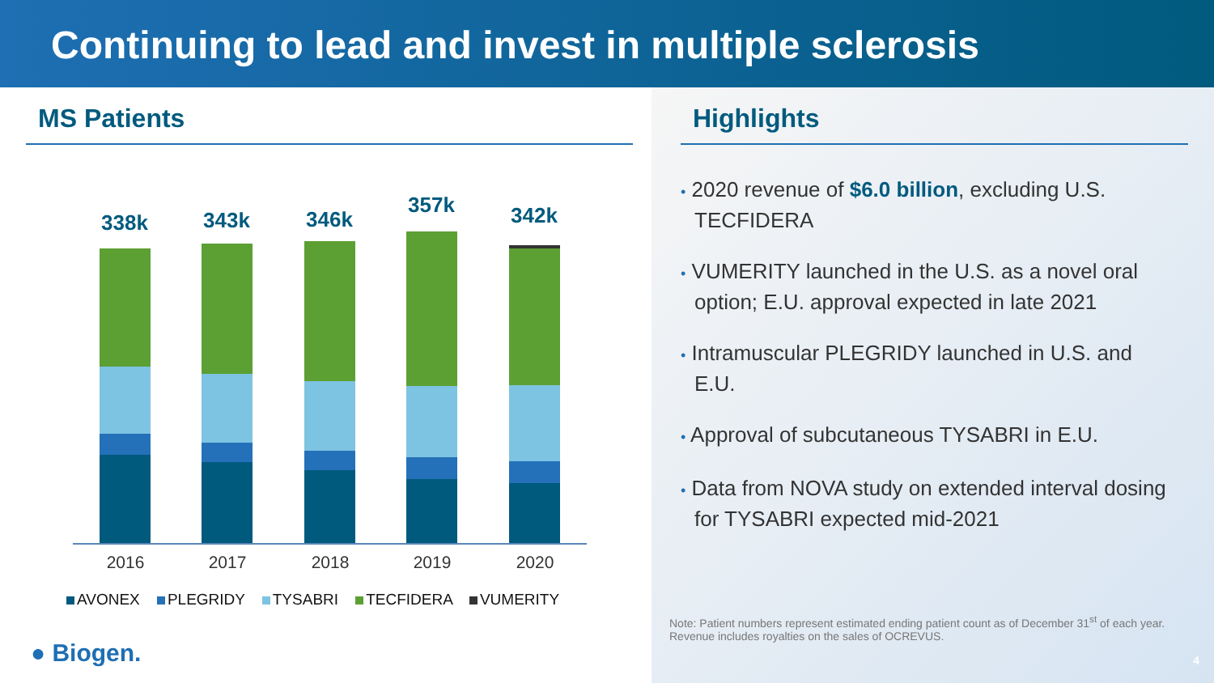Continuing to lead and invest in multiple sclerosis
MS Patients
338k 343k 346k
357k 342k
2016 2017 2018 2019 2020
AVONEX PLEGRIDY TYSABRI TECFIDERA VUMERITY
● Biogen.
Highlights
• 2020 revenue of $6.0 billion, excluding U.S. TECFIDERA
• VUMERITY launched in the U.S. as a novel oral option; E.U. approval expected in late 2021
• Intramuscular PLEGRIDY launched in U.S. and E.U.
• Approval of subcutaneous TYSABRI in E.U.
• Data from NOVA study on extended interval dosing for TYSABRI expected mid-2021
Note: Patient numbers represent estimated ending patient count as of December 31<sup>st</sup> of each year.
Revenue includes royalties on the sales of OCREVUS.
4